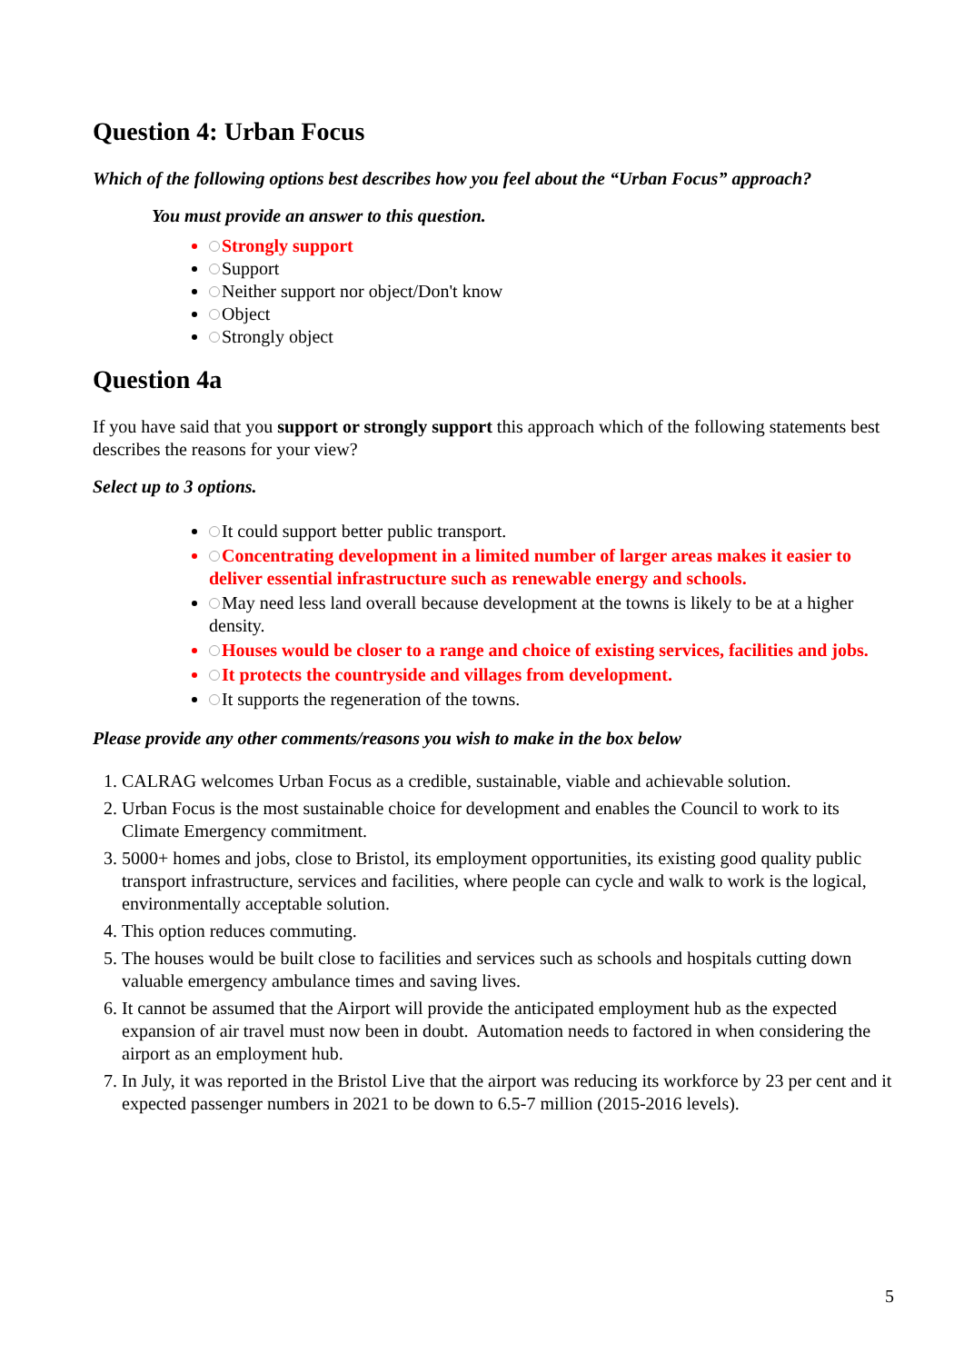Question 4: Urban Focus
Which of the following options best describes how you feel about the “Urban Focus” approach?
You must provide an answer to this question.
Strongly support
Support
Neither support nor object/Don't know
Object
Strongly object
Question 4a
If you have said that you support or strongly support this approach which of the following statements best describes the reasons for your view?
Select up to 3 options.
It could support better public transport.
Concentrating development in a limited number of larger areas makes it easier to deliver essential infrastructure such as renewable energy and schools.
May need less land overall because development at the towns is likely to be at a higher density.
Houses would be closer to a range and choice of existing services, facilities and jobs.
It protects the countryside and villages from development.
It supports the regeneration of the towns.
Please provide any other comments/reasons you wish to make in the box below
CALRAG welcomes Urban Focus as a credible, sustainable, viable and achievable solution.
Urban Focus is the most sustainable choice for development and enables the Council to work to its Climate Emergency commitment.
5000+ homes and jobs, close to Bristol, its employment opportunities, its existing good quality public transport infrastructure, services and facilities, where people can cycle and walk to work is the logical, environmentally acceptable solution.
This option reduces commuting.
The houses would be built close to facilities and services such as schools and hospitals cutting down valuable emergency ambulance times and saving lives.
It cannot be assumed that the Airport will provide the anticipated employment hub as the expected expansion of air travel must now been in doubt. Automation needs to factored in when considering the airport as an employment hub.
In July, it was reported in the Bristol Live that the airport was reducing its workforce by 23 per cent and it expected passenger numbers in 2021 to be down to 6.5-7 million (2015-2016 levels).
5